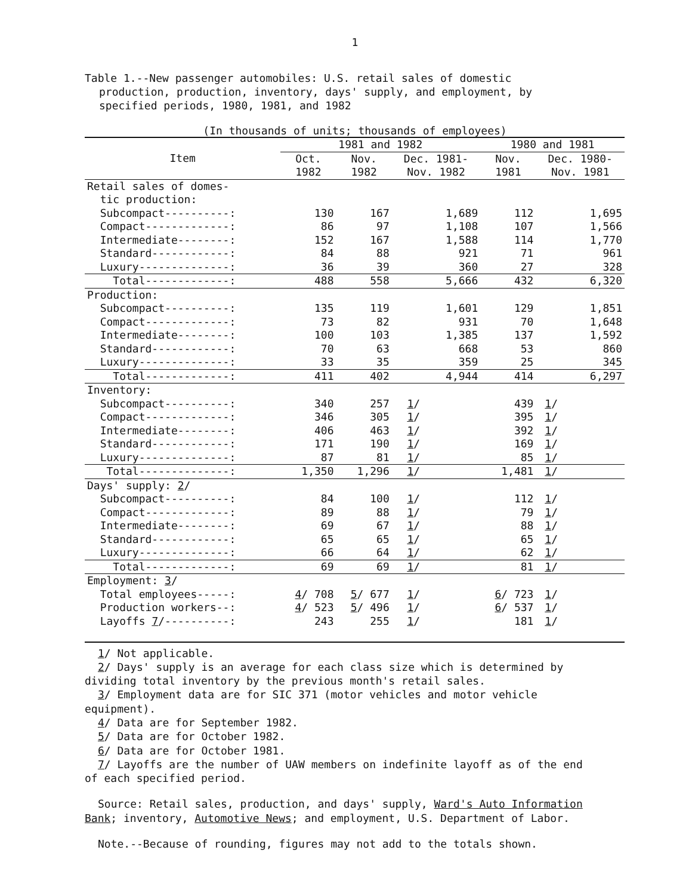1
Table 1.--New passenger automobiles: U.S. retail sales of domestic
production, production, inventory, days' supply, and employment, by
specified periods, 1980, 1981, and 1982
(In thousands of units; thousands of employees)
| Item | 1981 and 1982 | | | 1980 and 1981 | |
| --- | --- | --- | --- | --- | --- |
| | Oct. 1982 | Nov. 1982 | Dec. 1981- Nov. 1982 | Nov. 1981 | Dec. 1980- Nov. 1981 |
| Retail sales of domes- tic production: | | | | | |
| Subcompact----------: | 130 | 167 | 1,689 | 112 | 1,695 |
| Compact-------------: | 86 | 97 | 1,108 | 107 | 1,566 |
| Intermediate--------: | 152 | 167 | 1,588 | 114 | 1,770 |
| Standard------------: | 84 | 88 | 921 | 71 | 961 |
| Luxury--------------: | 36 | 39 | 360 | 27 | 328 |
| Total-------------: | 488 | 558 | 5,666 | 432 | 6,320 |
| Production: | | | | | |
| Subcompact----------: | 135 | 119 | 1,601 | 129 | 1,851 |
| Compact-------------: | 73 | 82 | 931 | 70 | 1,648 |
| Intermediate--------: | 100 | 103 | 1,385 | 137 | 1,592 |
| Standard------------: | 70 | 63 | 668 | 53 | 860 |
| Luxury--------------: | 33 | 35 | 359 | 25 | 345 |
| Total-------------: | 411 | 402 | 4,944 | 414 | 6,297 |
| Inventory: | | | | | |
| Subcompact----------: | 340 | 257 | 1 / | 439 | 1 / |
| Compact-------------: | 346 | 305 | 1 / | 395 | 1 / |
| Intermediate--------: | 406 | 463 | 1 / | 392 | 1 / |
| Standard------------: | 171 | 190 | 1 / | 169 | 1 / |
| Luxury--------------: | 87 | 81 | 1 / | 85 | 1 / |
| Total--------------: | 1,350 | 1,296 | 1 / | 1,481 | 1 / |
| Days' supply: 2 / | | | | | |
| Subcompact----------: | 84 | 100 | 1 / | 112 | 1 / |
| Compact-------------: | 89 | 88 | 1 / | 79 | 1 / |
| Intermediate--------: | 69 | 67 | 1 / | 88 | 1 / |
| Standard------------: | 65 | 65 | 1 / | 65 | 1 / |
| Luxury--------------: | 66 | 64 | 1 / | 62 | 1 / |
| Total-------------: | 69 | 69 | 1 / | 81 | 1 / |
| Employment: 3 / | | | | | |
| Total employees-----: | 4 / 708 | 5 / 677 | 1 / | 6 / 723 | 1 / |
| Production workers--: | 4 / 523 | 5 / 496 | 1 / | 6 / 537 | 1 / |
| Layoffs 7 /----------: | 243 | 255 | 1 / | 181 | 1 / |
1/ Not applicable.
2/ Days' supply is an average for each class size which is determined by
dividing total inventory by the previous month's retail sales.
3/ Employment data are for SIC 371 (motor vehicles and motor vehicle
equipment).
4/ Data are for September 1982.
5/ Data are for October 1982.
6/ Data are for October 1981.
7/ Layoffs are the number of UAW members on indefinite layoff as of the end
of each specified period.
Source: Retail sales, production, and days' supply, Ward's Auto Information
Bank; inventory, Automotive News; and employment, U.S. Department of Labor.
Note.--Because of rounding, figures may not add to the totals shown.